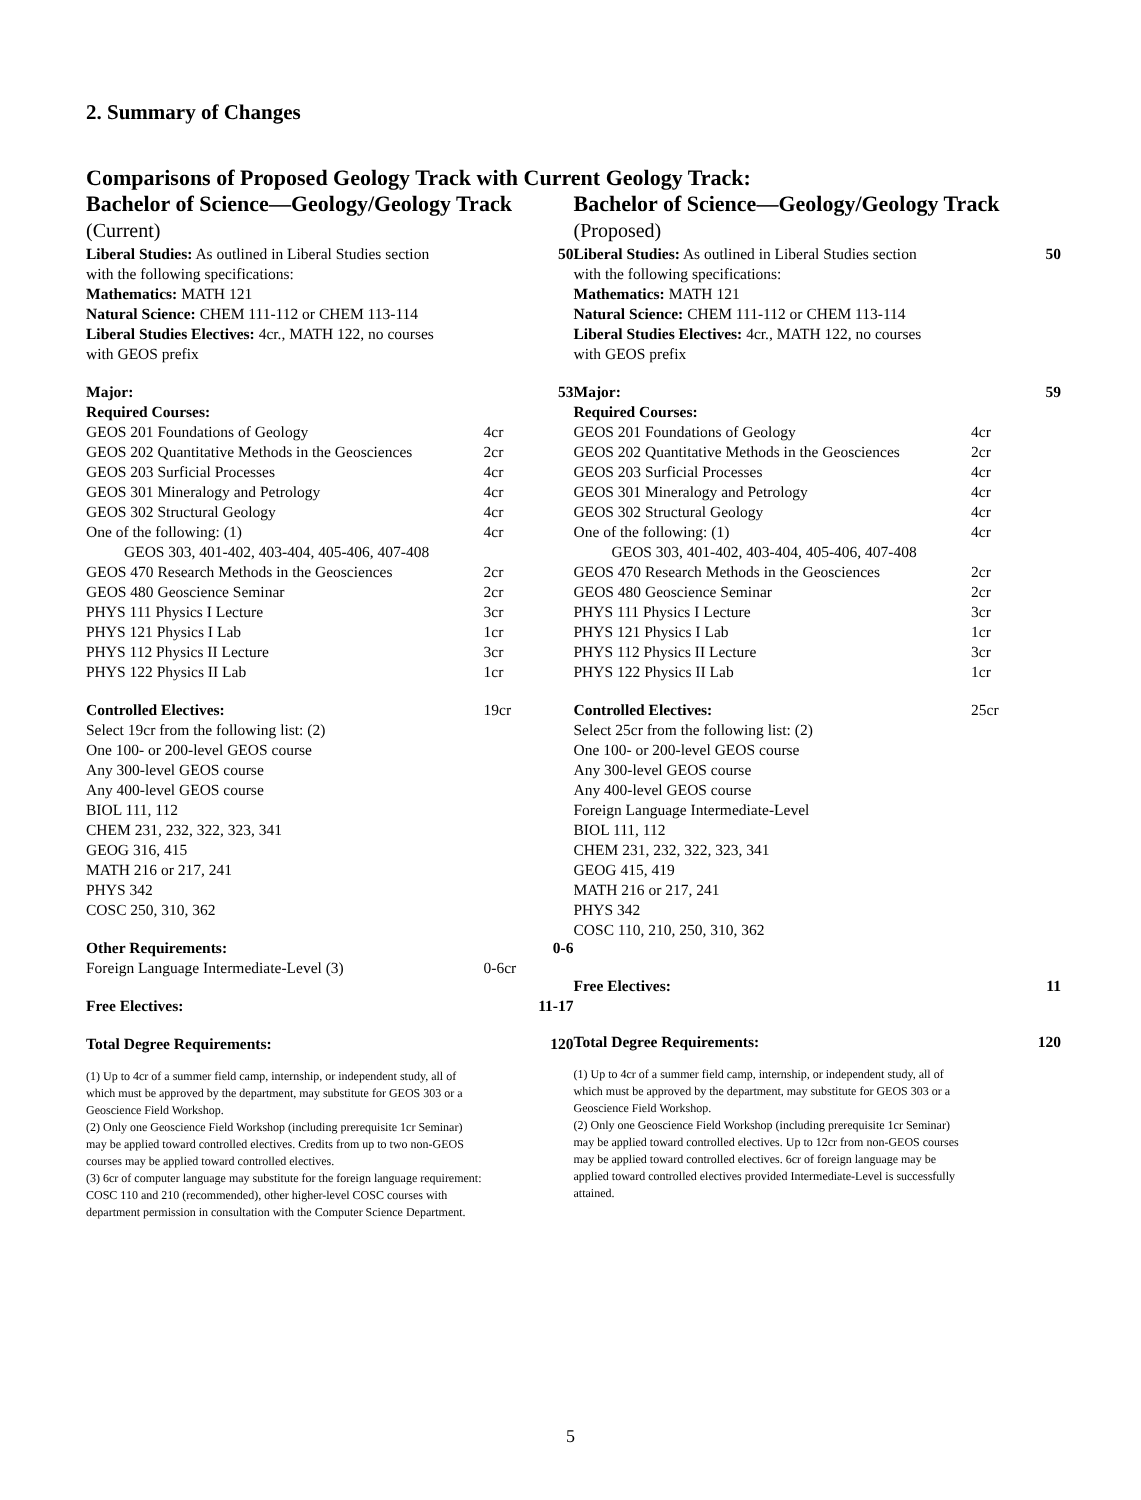2. Summary of Changes
Comparisons of Proposed Geology Track with Current Geology Track:
Bachelor of Science—Geology/Geology Track
(Current)
| Liberal Studies: As outlined in Liberal Studies section | | 50 |
| with the following specifications: | | |
| Mathematics: MATH 121 | | |
| Natural Science: CHEM 111-112 or CHEM 113-114 | | |
| Liberal Studies Electives: 4cr., MATH 122, no courses | | |
| with GEOS prefix | | |
| Major: | | 53 |
| Required Courses: | | |
| GEOS 201 Foundations of Geology | 4cr | |
| GEOS 202 Quantitative Methods in the Geosciences | 2cr | |
| GEOS 203 Surficial Processes | 4cr | |
| GEOS 301 Mineralogy and Petrology | 4cr | |
| GEOS 302 Structural Geology | 4cr | |
| One of the following: (1) | 4cr | |
| GEOS 303, 401-402, 403-404, 405-406, 407-408 | | |
| GEOS 470 Research Methods in the Geosciences | 2cr | |
| GEOS 480 Geoscience Seminar | 2cr | |
| PHYS 111 Physics I Lecture | 3cr | |
| PHYS 121 Physics I Lab | 1cr | |
| PHYS 112 Physics II Lecture | 3cr | |
| PHYS 122 Physics II Lab | 1cr | |
| Controlled Electives: | 19cr | |
| Select 19cr from the following list: (2) | | |
| One 100- or 200-level GEOS course | | |
| Any 300-level GEOS course | | |
| Any 400-level GEOS course | | |
| BIOL 111, 112 | | |
| CHEM 231, 232, 322, 323, 341 | | |
| GEOG 316, 415 | | |
| MATH 216 or 217, 241 | | |
| PHYS 342 | | |
| COSC 250, 310, 362 | | |
| Other Requirements: | | 0-6 |
| Foreign Language Intermediate-Level (3) | 0-6cr | |
| Free Electives: | | 11-17 |
| Total Degree Requirements: | | 120 |
(1) Up to 4cr of a summer field camp, internship, or independent study, all of which must be approved by the department, may substitute for GEOS 303 or a Geoscience Field Workshop.
(2) Only one Geoscience Field Workshop (including prerequisite 1cr Seminar) may be applied toward controlled electives. Credits from up to two non-GEOS courses may be applied toward controlled electives.
(3) 6cr of computer language may substitute for the foreign language requirement: COSC 110 and 210 (recommended), other higher-level COSC courses with department permission in consultation with the Computer Science Department.
Bachelor of Science—Geology/Geology Track
(Proposed)
| Liberal Studies: As outlined in Liberal Studies section | | 50 |
| with the following specifications: | | |
| Mathematics: MATH 121 | | |
| Natural Science: CHEM 111-112 or CHEM 113-114 | | |
| Liberal Studies Electives: 4cr., MATH 122, no courses | | |
| with GEOS prefix | | |
| Major: | | 59 |
| Required Courses: | | |
| GEOS 201 Foundations of Geology | 4cr | |
| GEOS 202 Quantitative Methods in the Geosciences | 2cr | |
| GEOS 203 Surficial Processes | 4cr | |
| GEOS 301 Mineralogy and Petrology | 4cr | |
| GEOS 302 Structural Geology | 4cr | |
| One of the following: (1) | 4cr | |
| GEOS 303, 401-402, 403-404, 405-406, 407-408 | | |
| GEOS 470 Research Methods in the Geosciences | 2cr | |
| GEOS 480 Geoscience Seminar | 2cr | |
| PHYS 111 Physics I Lecture | 3cr | |
| PHYS 121 Physics I Lab | 1cr | |
| PHYS 112 Physics II Lecture | 3cr | |
| PHYS 122 Physics II Lab | 1cr | |
| Controlled Electives: | 25cr | |
| Select 25cr from the following list: (2) | | |
| One 100- or 200-level GEOS course | | |
| Any 300-level GEOS course | | |
| Any 400-level GEOS course | | |
| Foreign Language Intermediate-Level | | |
| BIOL 111, 112 | | |
| CHEM 231, 232, 322, 323, 341 | | |
| GEOG 415, 419 | | |
| MATH 216 or 217, 241 | | |
| PHYS 342 | | |
| COSC 110, 210, 250, 310, 362 | | |
| Free Electives: | | 11 |
| Total Degree Requirements: | | 120 |
(1) Up to 4cr of a summer field camp, internship, or independent study, all of which must be approved by the department, may substitute for GEOS 303 or a Geoscience Field Workshop.
(2) Only one Geoscience Field Workshop (including prerequisite 1cr Seminar) may be applied toward controlled electives. Up to 12cr from non-GEOS courses may be applied toward controlled electives. 6cr of foreign language may be applied toward controlled electives provided Intermediate-Level is successfully attained.
5